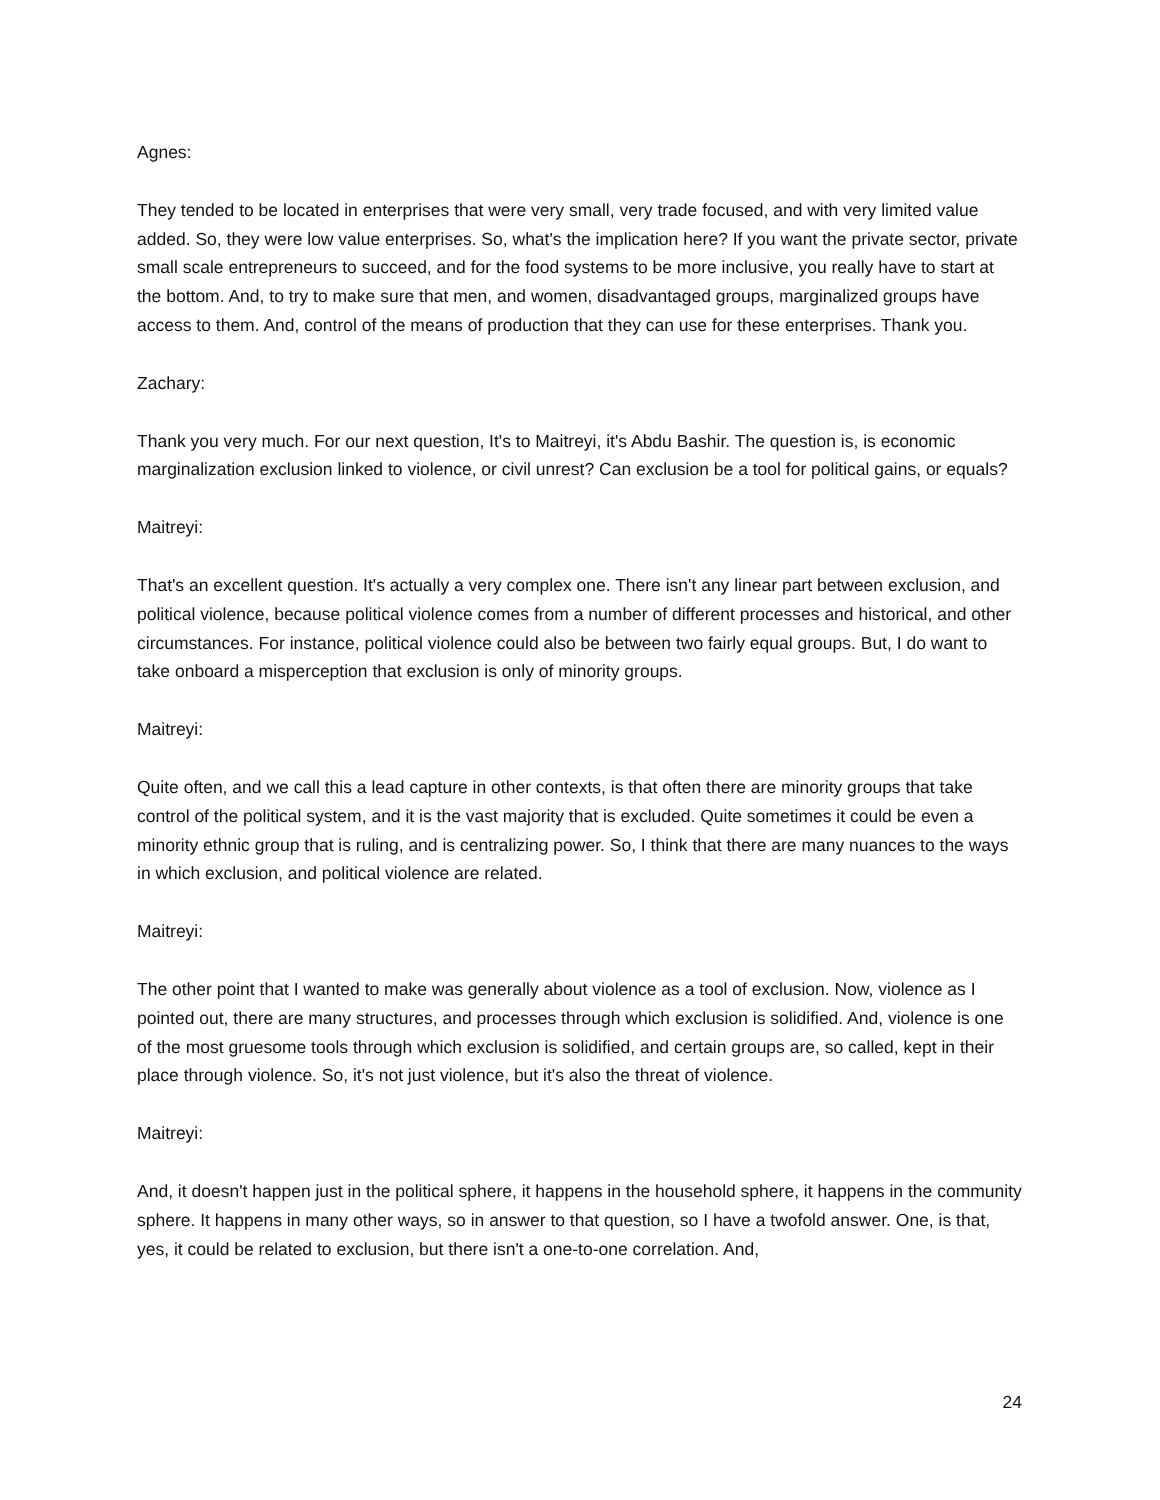Agnes:
They tended to be located in enterprises that were very small, very trade focused, and with very limited value added. So, they were low value enterprises. So, what's the implication here? If you want the private sector, private small scale entrepreneurs to succeed, and for the food systems to be more inclusive, you really have to start at the bottom. And, to try to make sure that men, and women, disadvantaged groups, marginalized groups have access to them. And, control of the means of production that they can use for these enterprises. Thank you.
Zachary:
Thank you very much. For our next question, It's to Maitreyi, it's Abdu Bashir. The question is, is economic marginalization exclusion linked to violence, or civil unrest? Can exclusion be a tool for political gains, or equals?
Maitreyi:
That's an excellent question. It's actually a very complex one. There isn't any linear part between exclusion, and political violence, because political violence comes from a number of different processes and historical, and other circumstances. For instance, political violence could also be between two fairly equal groups. But, I do want to take onboard a misperception that exclusion is only of minority groups.
Maitreyi:
Quite often, and we call this a lead capture in other contexts, is that often there are minority groups that take control of the political system, and it is the vast majority that is excluded. Quite sometimes it could be even a minority ethnic group that is ruling, and is centralizing power. So, I think that there are many nuances to the ways in which exclusion, and political violence are related.
Maitreyi:
The other point that I wanted to make was generally about violence as a tool of exclusion. Now, violence as I pointed out, there are many structures, and processes through which exclusion is solidified. And, violence is one of the most gruesome tools through which exclusion is solidified, and certain groups are, so called, kept in their place through violence. So, it's not just violence, but it's also the threat of violence.
Maitreyi:
And, it doesn't happen just in the political sphere, it happens in the household sphere, it happens in the community sphere. It happens in many other ways, so in answer to that question, so I have a twofold answer. One, is that, yes, it could be related to exclusion, but there isn't a one-to-one correlation. And,
24